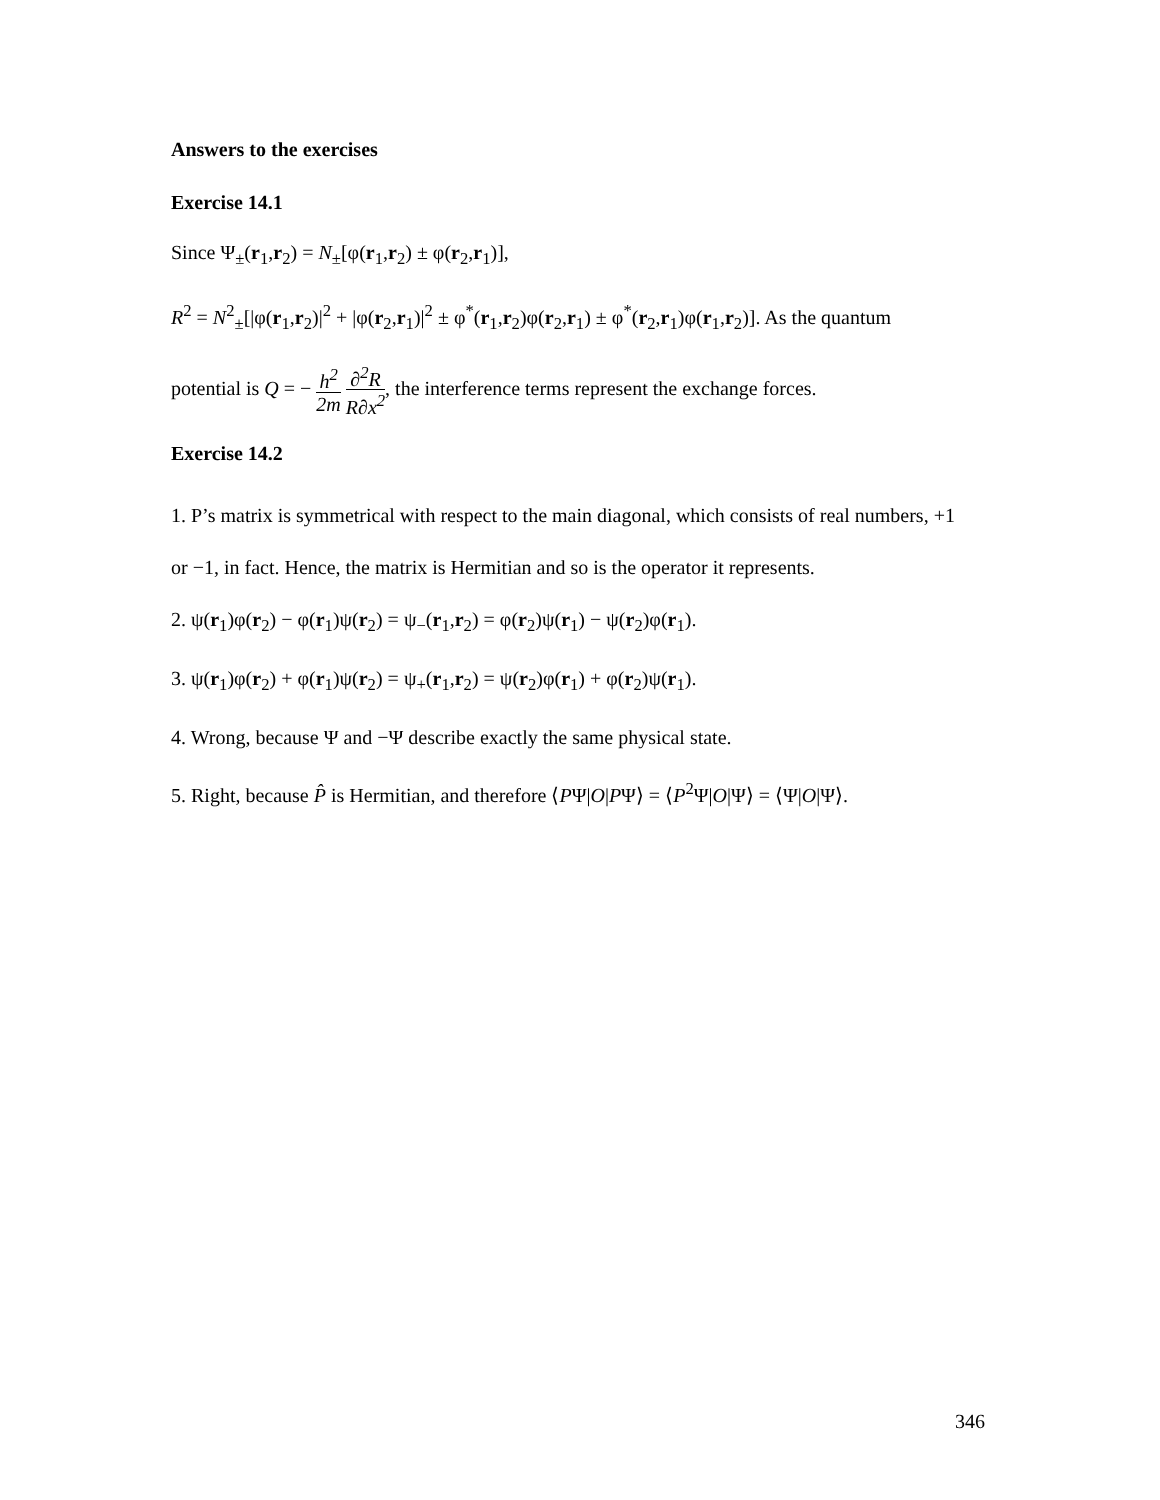Answers to the exercises
Exercise 14.1
Since Ψ<sub>±</sub>(r<sub>1</sub>,r<sub>2</sub>) = N<sub>±</sub>[φ(r<sub>1</sub>,r<sub>2</sub>) ± φ(r<sub>2</sub>,r<sub>1</sub>)],
R<sup>2</sup> = N<sup>2</sup><sub>±</sub>[|φ(r<sub>1</sub>,r<sub>2</sub>)|<sup>2</sup> + |φ(r<sub>2</sub>,r<sub>1</sub>)|<sup>2</sup> ± φ<sup>*</sup>(r<sub>1</sub>,r<sub>2</sub>)φ(r<sub>2</sub>,r<sub>1</sub>) ± φ<sup>*</sup>(r<sub>2</sub>,r<sub>1</sub>)φ(r<sub>1</sub>,r<sub>2</sub>)]. As the quantum
potential is Q = − h<sup>2</sup> 2m ∂<sup>2</sup>R R∂x<sup>2</sup>, the interference terms represent the exchange forces.
Exercise 14.2
1. P’s matrix is symmetrical with respect to the main diagonal, which consists of real numbers, +1 or −1, in fact. Hence, the matrix is Hermitian and so is the operator it represents.
2. ψ(r<sub>1</sub>)φ(r<sub>2</sub>) − φ(r<sub>1</sub>)ψ(r<sub>2</sub>) = ψ<sub>−</sub>(r<sub>1</sub>,r<sub>2</sub>) = φ(r<sub>2</sub>)ψ(r<sub>1</sub>) − ψ(r<sub>2</sub>)φ(r<sub>1</sub>).
3. ψ(r<sub>1</sub>)φ(r<sub>2</sub>) + φ(r<sub>1</sub>)ψ(r<sub>2</sub>) = ψ<sub>+</sub>(r<sub>1</sub>,r<sub>2</sub>) = ψ(r<sub>2</sub>)φ(r<sub>1</sub>) + φ(r<sub>2</sub>)ψ(r<sub>1</sub>).
4. Wrong, because Ψ and −Ψ describe exactly the same physical state.
5. Right, because P̂ is Hermitian, and therefore ⟨PΨ|O|PΨ⟩ = ⟨P<sup>2</sup>Ψ|O|Ψ⟩ = ⟨Ψ|O|Ψ⟩.
346